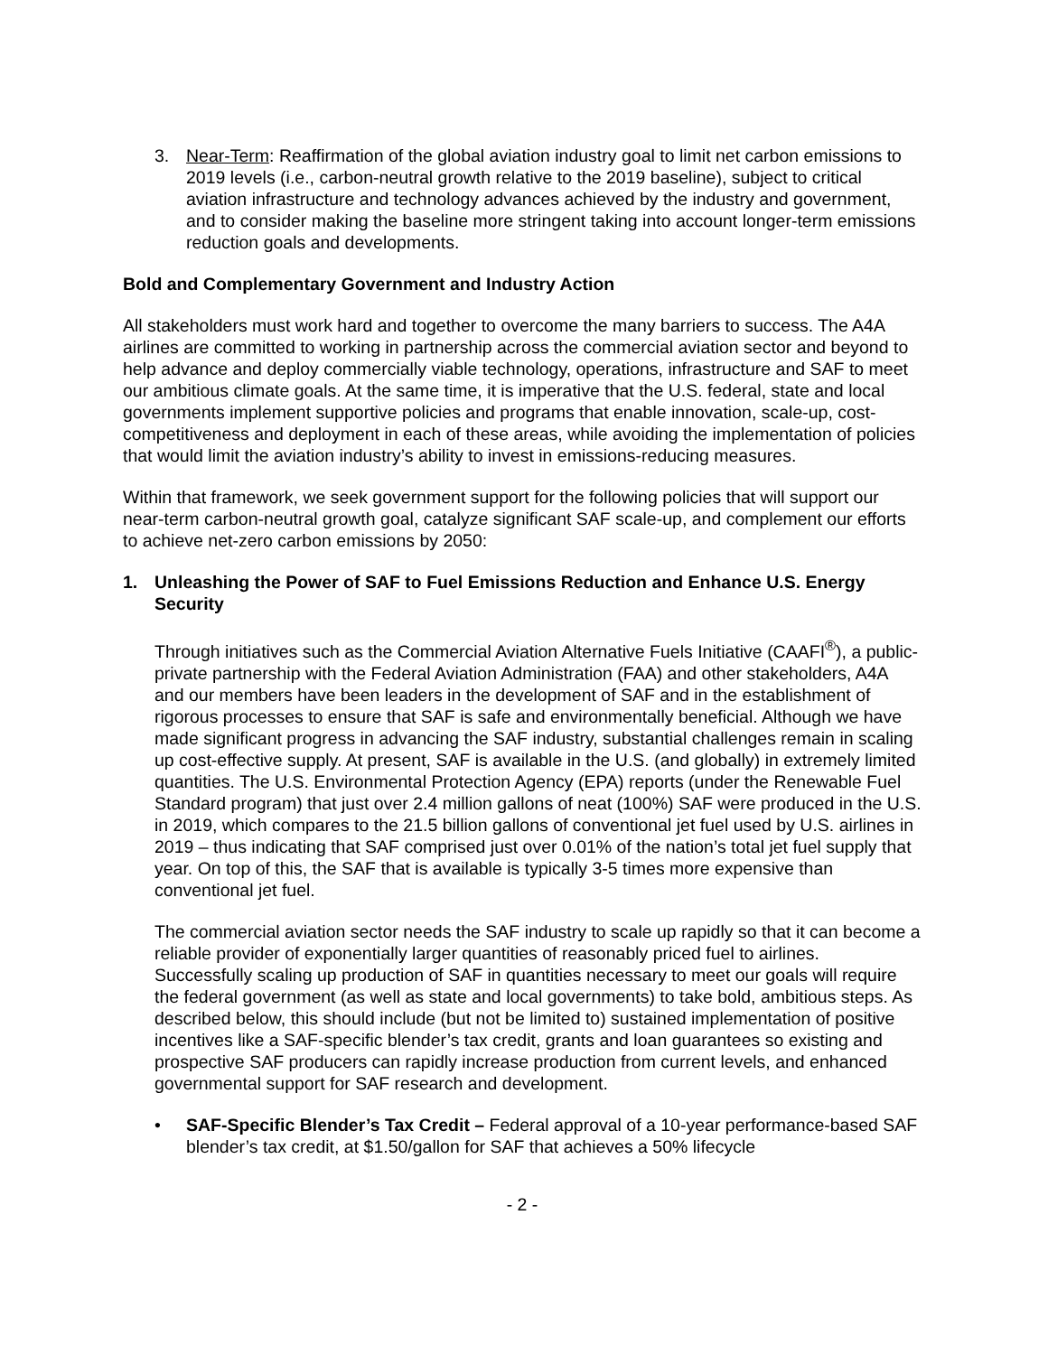3. Near-Term: Reaffirmation of the global aviation industry goal to limit net carbon emissions to 2019 levels (i.e., carbon-neutral growth relative to the 2019 baseline), subject to critical aviation infrastructure and technology advances achieved by the industry and government, and to consider making the baseline more stringent taking into account longer-term emissions reduction goals and developments.
Bold and Complementary Government and Industry Action
All stakeholders must work hard and together to overcome the many barriers to success. The A4A airlines are committed to working in partnership across the commercial aviation sector and beyond to help advance and deploy commercially viable technology, operations, infrastructure and SAF to meet our ambitious climate goals. At the same time, it is imperative that the U.S. federal, state and local governments implement supportive policies and programs that enable innovation, scale-up, cost-competitiveness and deployment in each of these areas, while avoiding the implementation of policies that would limit the aviation industry’s ability to invest in emissions-reducing measures.
Within that framework, we seek government support for the following policies that will support our near-term carbon-neutral growth goal, catalyze significant SAF scale-up, and complement our efforts to achieve net-zero carbon emissions by 2050:
1. Unleashing the Power of SAF to Fuel Emissions Reduction and Enhance U.S. Energy Security
Through initiatives such as the Commercial Aviation Alternative Fuels Initiative (CAAFI<sup>®</sup>), a public-private partnership with the Federal Aviation Administration (FAA) and other stakeholders, A4A and our members have been leaders in the development of SAF and in the establishment of rigorous processes to ensure that SAF is safe and environmentally beneficial. Although we have made significant progress in advancing the SAF industry, substantial challenges remain in scaling up cost-effective supply. At present, SAF is available in the U.S. (and globally) in extremely limited quantities. The U.S. Environmental Protection Agency (EPA) reports (under the Renewable Fuel Standard program) that just over 2.4 million gallons of neat (100%) SAF were produced in the U.S. in 2019, which compares to the 21.5 billion gallons of conventional jet fuel used by U.S. airlines in 2019 – thus indicating that SAF comprised just over 0.01% of the nation’s total jet fuel supply that year. On top of this, the SAF that is available is typically 3-5 times more expensive than conventional jet fuel.
The commercial aviation sector needs the SAF industry to scale up rapidly so that it can become a reliable provider of exponentially larger quantities of reasonably priced fuel to airlines. Successfully scaling up production of SAF in quantities necessary to meet our goals will require the federal government (as well as state and local governments) to take bold, ambitious steps. As described below, this should include (but not be limited to) sustained implementation of positive incentives like a SAF-specific blender’s tax credit, grants and loan guarantees so existing and prospective SAF producers can rapidly increase production from current levels, and enhanced governmental support for SAF research and development.
• SAF-Specific Blender’s Tax Credit – Federal approval of a 10-year performance-based SAF blender’s tax credit, at $1.50/gallon for SAF that achieves a 50% lifecycle
- 2 -